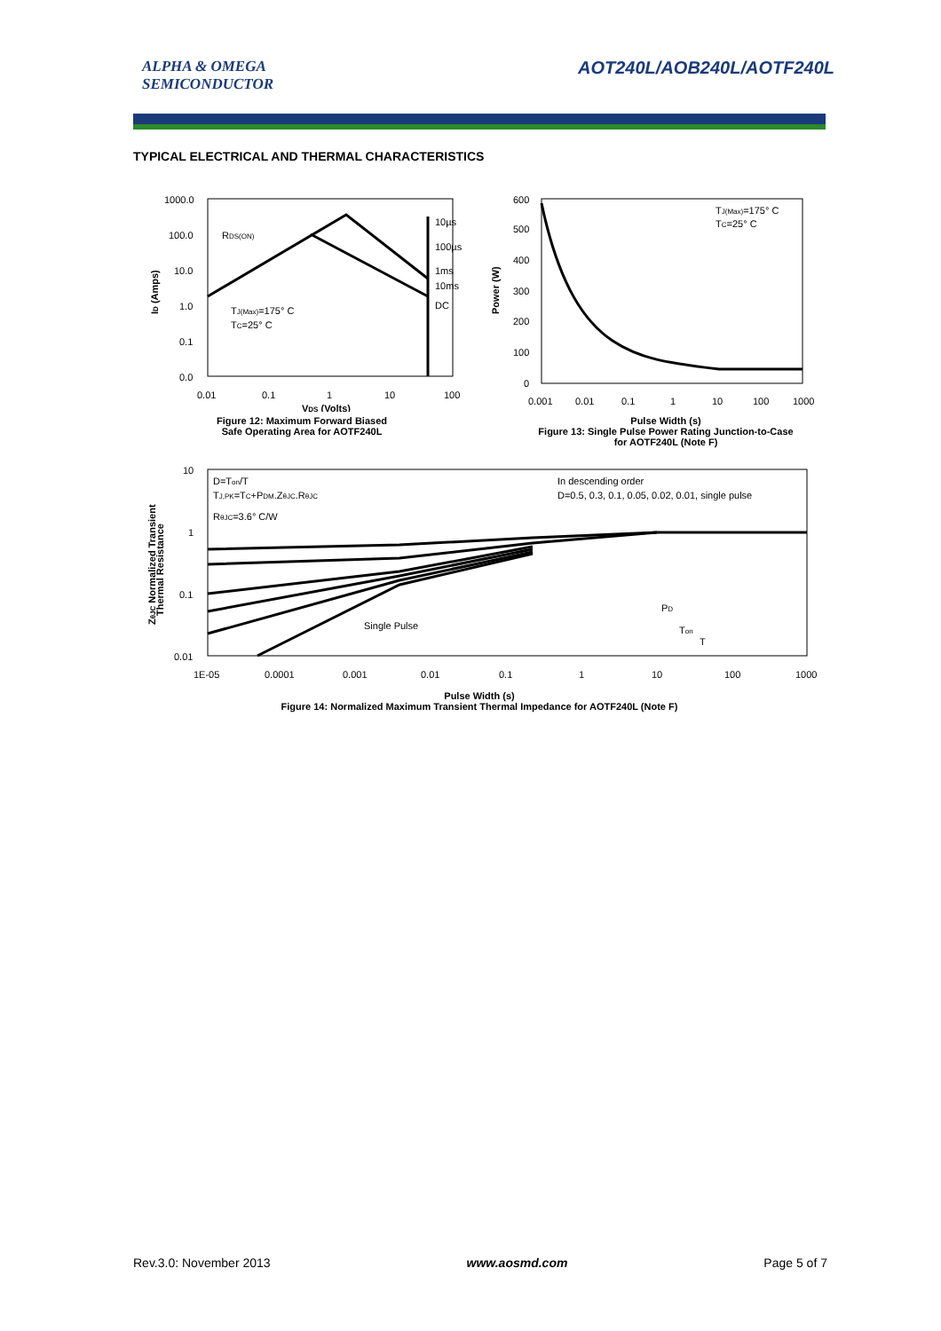ALPHA & OMEGA
SEMICONDUCTOR
AOT240L/AOB240L/AOTF240L
TYPICAL ELECTRICAL AND THERMAL CHARACTERISTICS
1000.0
100.0
10.0
1.0
0.1
0.0
0.01
0.1
1
10
100
RDS(ON)
10µs
100µs
1ms
10ms
DC
TJ(Max)=175° C
TC=25° C
VDS (Volts)
ID (Amps)
Figure 12: Maximum Forward Biased
Safe Operating Area for AOTF240L
600
500
400
300
200
100
0
0.001
0.01
0.1
1
10
100
1000
TJ(Max)=175° C
TC=25° C
Power (W)
Pulse Width (s)
Figure 13: Single Pulse Power Rating Junction-to-Case
for AOTF240L (Note F)
10
1
0.1
0.01
1E-05
0.0001
0.001
0.01
0.1
1
10
100
1000
D=Ton/T
TJ,PK=TC+PDM.ZθJC.RθJC
RθJC=3.6° C/W
In descending order
D=0.5, 0.3, 0.1, 0.05, 0.02, 0.01, single pulse
Single Pulse
PD
Ton
T
ZθJC Normalized Transient
Thermal Resistance
Pulse Width (s)
Figure 14: Normalized Maximum Transient Thermal Impedance for AOTF240L (Note F)
Rev.3.0: November 2013 www.aosmd.com Page 5 of 7